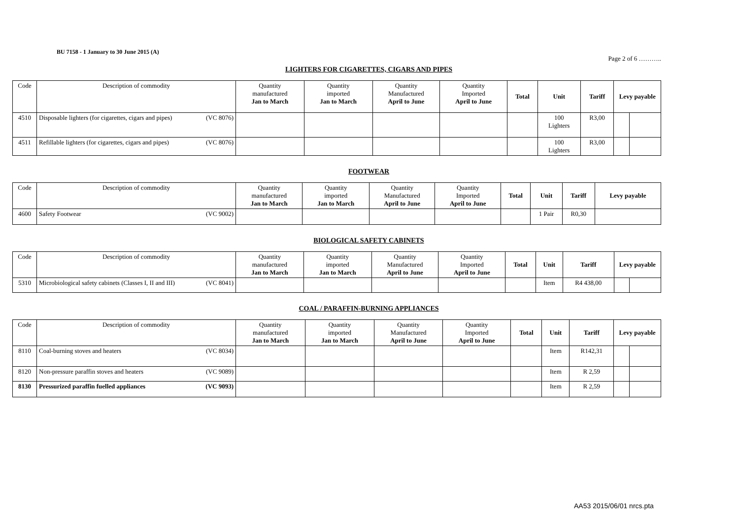BU 7158 - 1 January to 30 June 2015 (A)
Page 2 of 6 ………..
LIGHTERS FOR CIGARETTES, CIGARS AND PIPES
| Code | Description of commodity | Quantity manufactured Jan to March | Quantity imported Jan to March | Quantity Manufactured April to June | Quantity Imported April to June | Total | Unit | Tariff | Levy payable | |
| --- | --- | --- | --- | --- | --- | --- | --- | --- | --- | --- |
| 4510 | Disposable lighters (for cigarettes, cigars and pipes) (VC 8076) | | | | | | 100 Lighters | R3,00 | | |
| 4511 | Refillable lighters (for cigarettes, cigars and pipes) (VC 8076) | | | | | | 100 Lighters | R3,00 | | |
FOOTWEAR
| Code | Description of commodity | Quantity manufactured Jan to March | Quantity imported Jan to March | Quantity Manufactured April to June | Quantity Imported April to June | Total | Unit | Tariff | Levy payable |
| --- | --- | --- | --- | --- | --- | --- | --- | --- | --- |
| 4600 | Safety Footwear (VC 9002) | | | | | | 1 Pair | R0,30 | |
BIOLOGICAL SAFETY CABINETS
| Code | Description of commodity | Quantity manufactured Jan to March | Quantity imported Jan to March | Quantity Manufactured April to June | Quantity Imported April to June | Total | Unit | Tariff | Levy payable | |
| --- | --- | --- | --- | --- | --- | --- | --- | --- | --- | --- |
| 5310 | Microbiological safety cabinets (Classes I, II and III) (VC 8041) | | | | | | Item | R4 438,00 | | |
COAL / PARAFFIN-BURNING APPLIANCES
| Code | Description of commodity | Quantity manufactured Jan to March | Quantity imported Jan to March | Quantity Manufactured April to June | Quantity Imported April to June | Total | Unit | Tariff | Levy payable | |
| --- | --- | --- | --- | --- | --- | --- | --- | --- | --- | --- |
| 8110 | Coal-burning stoves and heaters (VC 8034) | | | | | | Item | R142,31 | | |
| 8120 | Non-pressure paraffin stoves and heaters (VC 9089) | | | | | | Item | R 2,59 | | |
| 8130 | Pressurized paraffin fuelled appliances (VC 9093) | | | | | | Item | R 2,59 | | |
AA53 2015/06/01 nrcs.pta